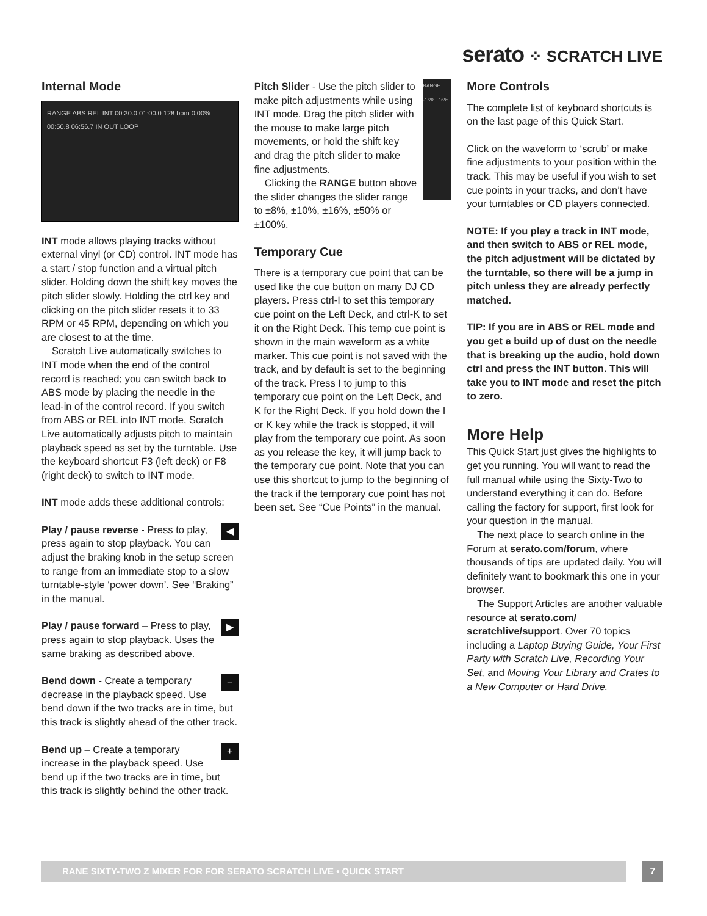serato ⁘ SCRATCH LIVE
Internal Mode
RANGE ABS REL INT 00:30.0 01:00.0 128 bpm 0.00% 00:50.8 06:56.7 IN OUT LOOP
INT mode allows playing tracks without external vinyl (or CD) control. INT mode has a start / stop function and a virtual pitch slider. Holding down the shift key moves the pitch slider slowly. Holding the ctrl key and clicking on the pitch slider resets it to 33 RPM or 45 RPM, depending on which you are closest to at the time.
Scratch Live automatically switches to INT mode when the end of the control record is reached; you can switch back to ABS mode by placing the needle in the lead-in of the control record. If you switch from ABS or REL into INT mode, Scratch Live automatically adjusts pitch to maintain playback speed as set by the turntable. Use the keyboard shortcut F3 (left deck) or F8 (right deck) to switch to INT mode.
INT mode adds these additional controls:
◀ Play / pause reverse - Press to play, press again to stop playback. You can adjust the braking knob in the setup screen to range from an immediate stop to a slow turntable-style ‘power down’. See “Braking” in the manual.
▶ Play / pause forward – Press to play, press again to stop playback. Uses the same braking as described above.
− Bend down - Create a temporary decrease in the playback speed. Use bend down if the two tracks are in time, but this track is slightly ahead of the other track.
+ Bend up – Create a temporary increase in the playback speed. Use bend up if the two tracks are in time, but this track is slightly behind the other track.
RANGE -16% +16%
Pitch Slider - Use the pitch slider to make pitch adjustments while using INT mode. Drag the pitch slider with the mouse to make large pitch movements, or hold the shift key and drag the pitch slider to make fine adjustments.
Clicking the RANGE button above the slider changes the slider range to ±8%, ±10%, ±16%, ±50% or ±100%.
Temporary Cue
There is a temporary cue point that can be used like the cue button on many DJ CD players. Press ctrl-I to set this temporary cue point on the Left Deck, and ctrl-K to set it on the Right Deck. This temp cue point is shown in the main waveform as a white marker. This cue point is not saved with the track, and by default is set to the beginning of the track. Press I to jump to this temporary cue point on the Left Deck, and K for the Right Deck. If you hold down the I or K key while the track is stopped, it will play from the temporary cue point. As soon as you release the key, it will jump back to the temporary cue point. Note that you can use this shortcut to jump to the beginning of the track if the temporary cue point has not been set. See “Cue Points” in the manual.
More Controls
The complete list of keyboard shortcuts is on the last page of this Quick Start.
Click on the waveform to ‘scrub’ or make fine adjustments to your position within the track. This may be useful if you wish to set cue points in your tracks, and don’t have your turntables or CD players connected.
NOTE: If you play a track in INT mode, and then switch to ABS or REL mode, the pitch adjustment will be dictated by the turntable, so there will be a jump in pitch unless they are already perfectly matched.
TIP: If you are in ABS or REL mode and you get a build up of dust on the needle that is breaking up the audio, hold down ctrl and press the INT button. This will take you to INT mode and reset the pitch to zero.
More Help
This Quick Start just gives the highlights to get you running. You will want to read the full manual while using the Sixty-Two to understand everything it can do. Before calling the factory for support, first look for your question in the manual.
The next place to search online in the Forum at serato.com/forum, where thousands of tips are updated daily. You will definitely want to bookmark this one in your browser.
The Support Articles are another valuable resource at serato.com/ scratchlive/support. Over 70 topics including a Laptop Buying Guide, Your First Party with Scratch Live, Recording Your Set, and Moving Your Library and Crates to a New Computer or Hard Drive.
RANE SIXTY-TWO Z MIXER FOR FOR SERATO SCRATCH LIVE • QUICK START 7